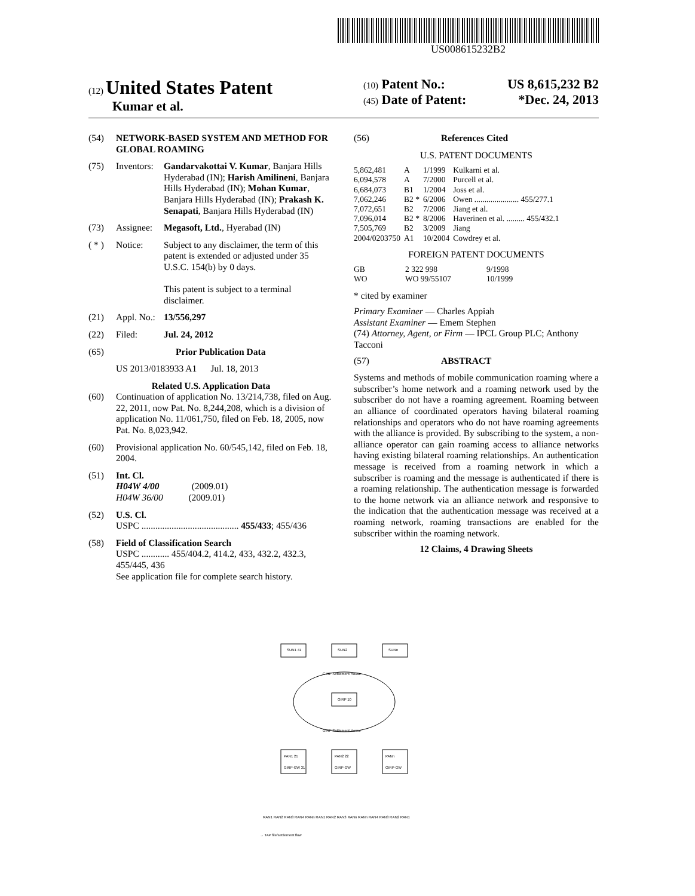US008615232B2
(12) United States Patent
Kumar et al.
(10) Patent No.: US 8,615,232 B2
(45) Date of Patent: *Dec. 24, 2013
(54) NETWORK-BASED SYSTEM AND METHOD FOR GLOBAL ROAMING
(75) Inventors: Gandarvakottai V. Kumar, Banjara Hills Hyderabad (IN); Harish Amilineni, Banjara Hills Hyderabad (IN); Mohan Kumar, Banjara Hills Hyderabad (IN); Prakash K. Senapati, Banjara Hills Hyderabad (IN)
(73) Assignee: Megasoft, Ltd., Hyerabad (IN)
( * ) Notice: Subject to any disclaimer, the term of this patent is extended or adjusted under 35 U.S.C. 154(b) by 0 days.
This patent is subject to a terminal disclaimer.
(21) Appl. No.: 13/556,297
(22) Filed: Jul. 24, 2012
(65) Prior Publication Data
US 2013/0183933 A1 Jul. 18, 2013
Related U.S. Application Data
(60) Continuation of application No. 13/214,738, filed on Aug. 22, 2011, now Pat. No. 8,244,208, which is a division of application No. 11/061,750, filed on Feb. 18, 2005, now Pat. No. 8,023,942.
(60) Provisional application No. 60/545,142, filed on Feb. 18, 2004.
(51) Int. Cl.
H04W 4/00 (2009.01)
H04W 36/00 (2009.01)
(52) U.S. Cl.
USPC .......................................... 455/433; 455/436
(58) Field of Classification Search
USPC ............ 455/404.2, 414.2, 433, 432.2, 432.3, 455/445, 436
See application file for complete search history.
(56) References Cited
U.S. PATENT DOCUMENTS
| 5,862,481 | A | 1/1999 | Kulkarni et al. |
| 6,094,578 | A | 7/2000 | Purcell et al. |
| 6,684,073 | B1 | 1/2004 | Joss et al. |
| 7,062,246 | B2 * | 6/2006 | Owen ...................... 455/277.1 |
| 7,072,651 | B2 | 7/2006 | Jiang et al. |
| 7,096,014 | B2 * | 8/2006 | Haverinen et al. ......... 455/432.1 |
| 7,505,769 | B2 | 3/2009 | Jiang |
| 2004/0203750 | A1 | 10/2004 | Cowdrey et al. |
FOREIGN PATENT DOCUMENTS
| GB | 2 322 998 | 9/1998 |
| WO | WO 99/55107 | 10/1999 |
* cited by examiner
Primary Examiner — Charles Appiah
Assistant Examiner — Emem Stephen
(74) Attorney, Agent, or Firm — IPCL Group PLC; Anthony Tacconi
(57) ABSTRACT
Systems and methods of mobile communication roaming where a subscriber’s home network and a roaming network used by the subscriber do not have a roaming agreement. Roaming between an alliance of coordinated operators having bilateral roaming relationships and operators who do not have roaming agreements with the alliance is provided. By subscribing to the system, a non-alliance operator can gain roaming access to alliance networks having existing bilateral roaming relationships. An authentication message is received from a roaming network in which a subscriber is roaming and the message is authenticated if there is a roaming relationship. The authentication message is forwarded to the home network via an alliance network and responsive to the indication that the authentication message was received at a roaming network, roaming transactions are enabled for the subscriber within the roaming network.
12 Claims, 4 Drawing Sheets
SUN1 41
SUN2
SUNn
GIRP 10
GIRP Settlement House
GIRP Settlement House
PAN1 21
GIRP-GW 31
PAN2 22
GIRP-GW
PANn
GIRP-GW
RAN1 RAN2 RAN3 RAN4 RANn RAN1 RAN2 RAN3 RANn RANn RAN4 RAN3 RAN2 RAN1
→ TAP file/settlement flow